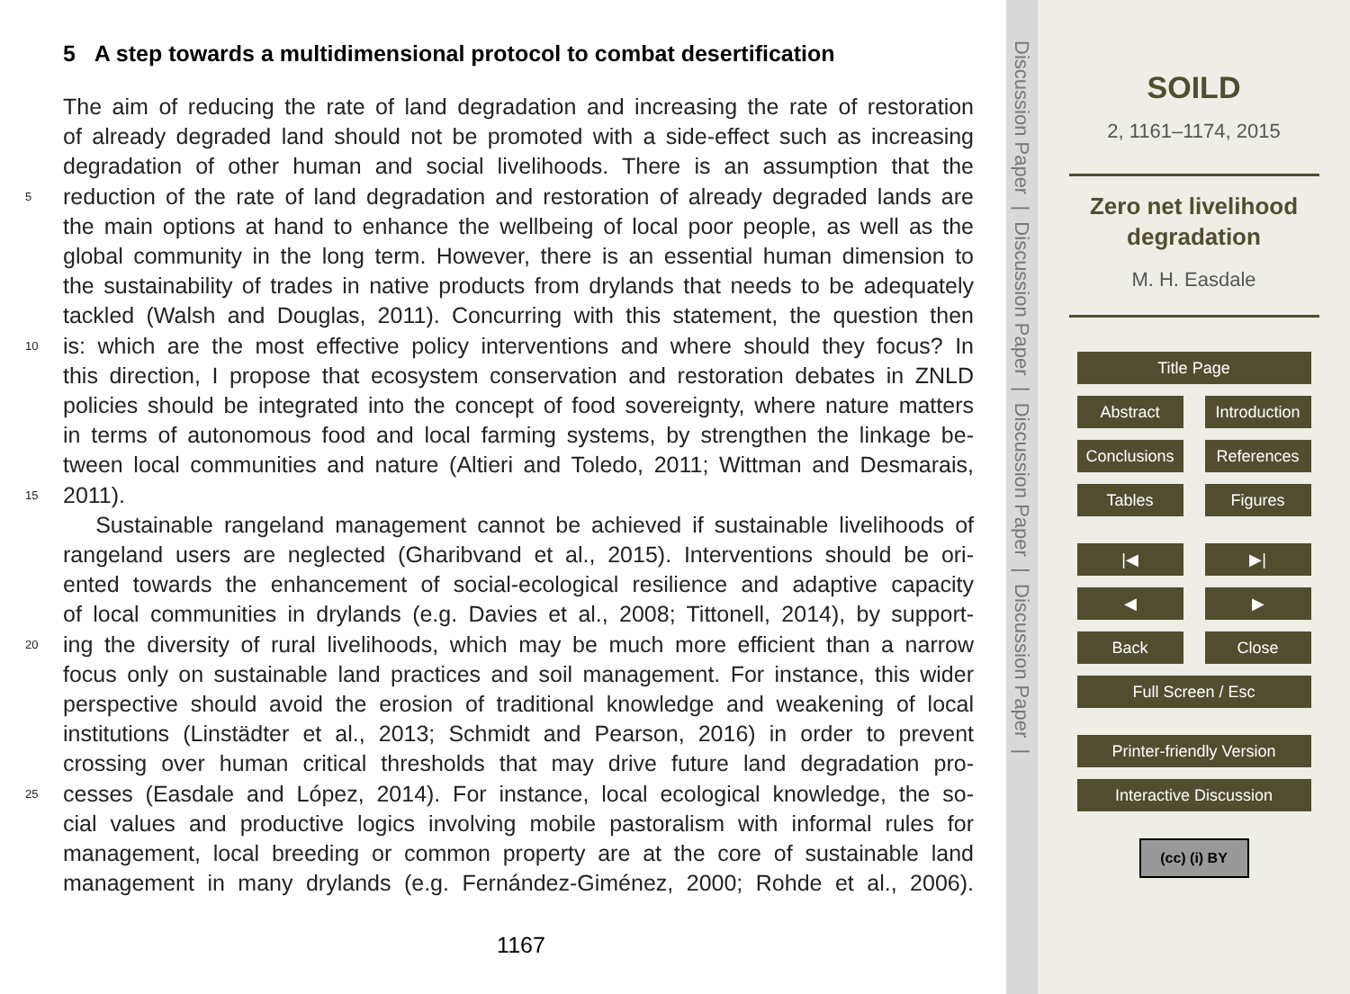5 A step towards a multidimensional protocol to combat desertification
The aim of reducing the rate of land degradation and increasing the rate of restoration
of already degraded land should not be promoted with a side-effect such as increasing
degradation of other human and social livelihoods. There is an assumption that the
5 reduction of the rate of land degradation and restoration of already degraded lands are
the main options at hand to enhance the wellbeing of local poor people, as well as the
global community in the long term. However, there is an essential human dimension to
the sustainability of trades in native products from drylands that needs to be adequately
tackled (Walsh and Douglas, 2011). Concurring with this statement, the question then
10 is: which are the most effective policy interventions and where should they focus? In
this direction, I propose that ecosystem conservation and restoration debates in ZNLD
policies should be integrated into the concept of food sovereignty, where nature matters
in terms of autonomous food and local farming systems, by strengthen the linkage be-
tween local communities and nature (Altieri and Toledo, 2011; Wittman and Desmarais,
15 2011).
Sustainable rangeland management cannot be achieved if sustainable livelihoods of
rangeland users are neglected (Gharibvand et al., 2015). Interventions should be ori-
ented towards the enhancement of social-ecological resilience and adaptive capacity
of local communities in drylands (e.g. Davies et al., 2008; Tittonell, 2014), by support-
20 ing the diversity of rural livelihoods, which may be much more efficient than a narrow
focus only on sustainable land practices and soil management. For instance, this wider
perspective should avoid the erosion of traditional knowledge and weakening of local
institutions (Linstädter et al., 2013; Schmidt and Pearson, 2016) in order to prevent
crossing over human critical thresholds that may drive future land degradation pro-
25 cesses (Easdale and López, 2014). For instance, local ecological knowledge, the so-
cial values and productive logics involving mobile pastoralism with informal rules for
management, local breeding or common property are at the core of sustainable land
management in many drylands (e.g. Fernández-Giménez, 2000; Rohde et al., 2006).
1167
Discussion Paper | Discussion Paper | Discussion Paper | Discussion Paper |
SOILD
2, 1161–1174, 2015
Zero net livelihood
degradation
M. H. Easdale
Title Page
Abstract Introduction
Conclusions References
Tables Figures
|◀ ▶|
◀ ▶
Back Close
Full Screen / Esc
Printer-friendly Version
Interactive Discussion
(cc) (i) BY